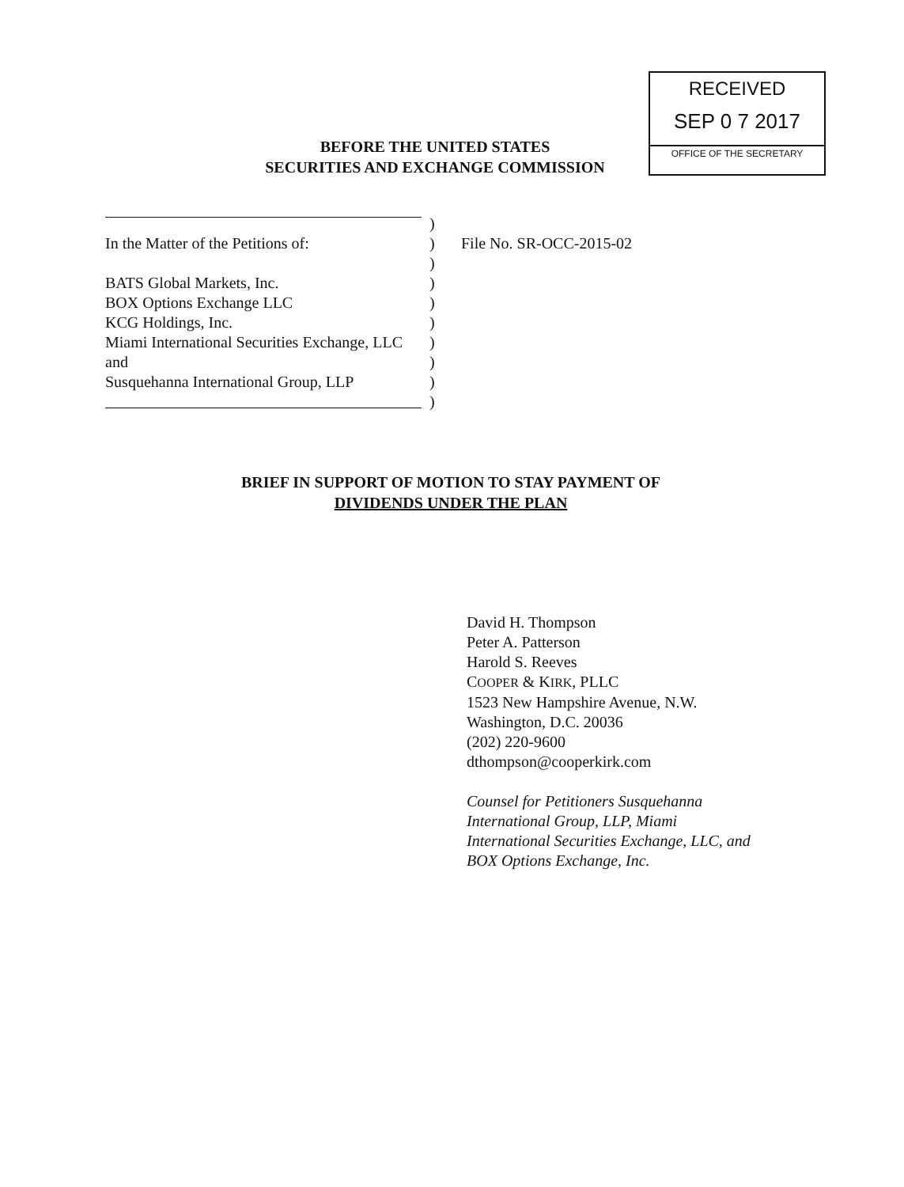RECEIVED
SEP 0 7 2017
OFFICE OF THE SECRETARY
BEFORE THE UNITED STATES
SECURITIES AND EXCHANGE COMMISSION
)
In the Matter of the Petitions of: ) File No. SR-OCC-2015-02
)
BATS Global Markets, Inc. )
BOX Options Exchange LLC )
KCG Holdings, Inc. )
Miami International Securities Exchange, LLC
)
and )
Susquehanna International Group, LLP
)
)
BRIEF IN SUPPORT OF MOTION TO STAY PAYMENT OF
DIVIDENDS UNDER THE PLAN
David H. Thompson
Peter A. Patterson
Harold S. Reeves
COOPER & KIRK, PLLC
1523 New Hampshire Avenue, N.W.
Washington, D.C. 20036
(202) 220-9600
dthompson@cooperkirk.com
Counsel for Petitioners Susquehanna
International Group, LLP, Miami
International Securities Exchange, LLC, and
BOX Options Exchange, Inc.